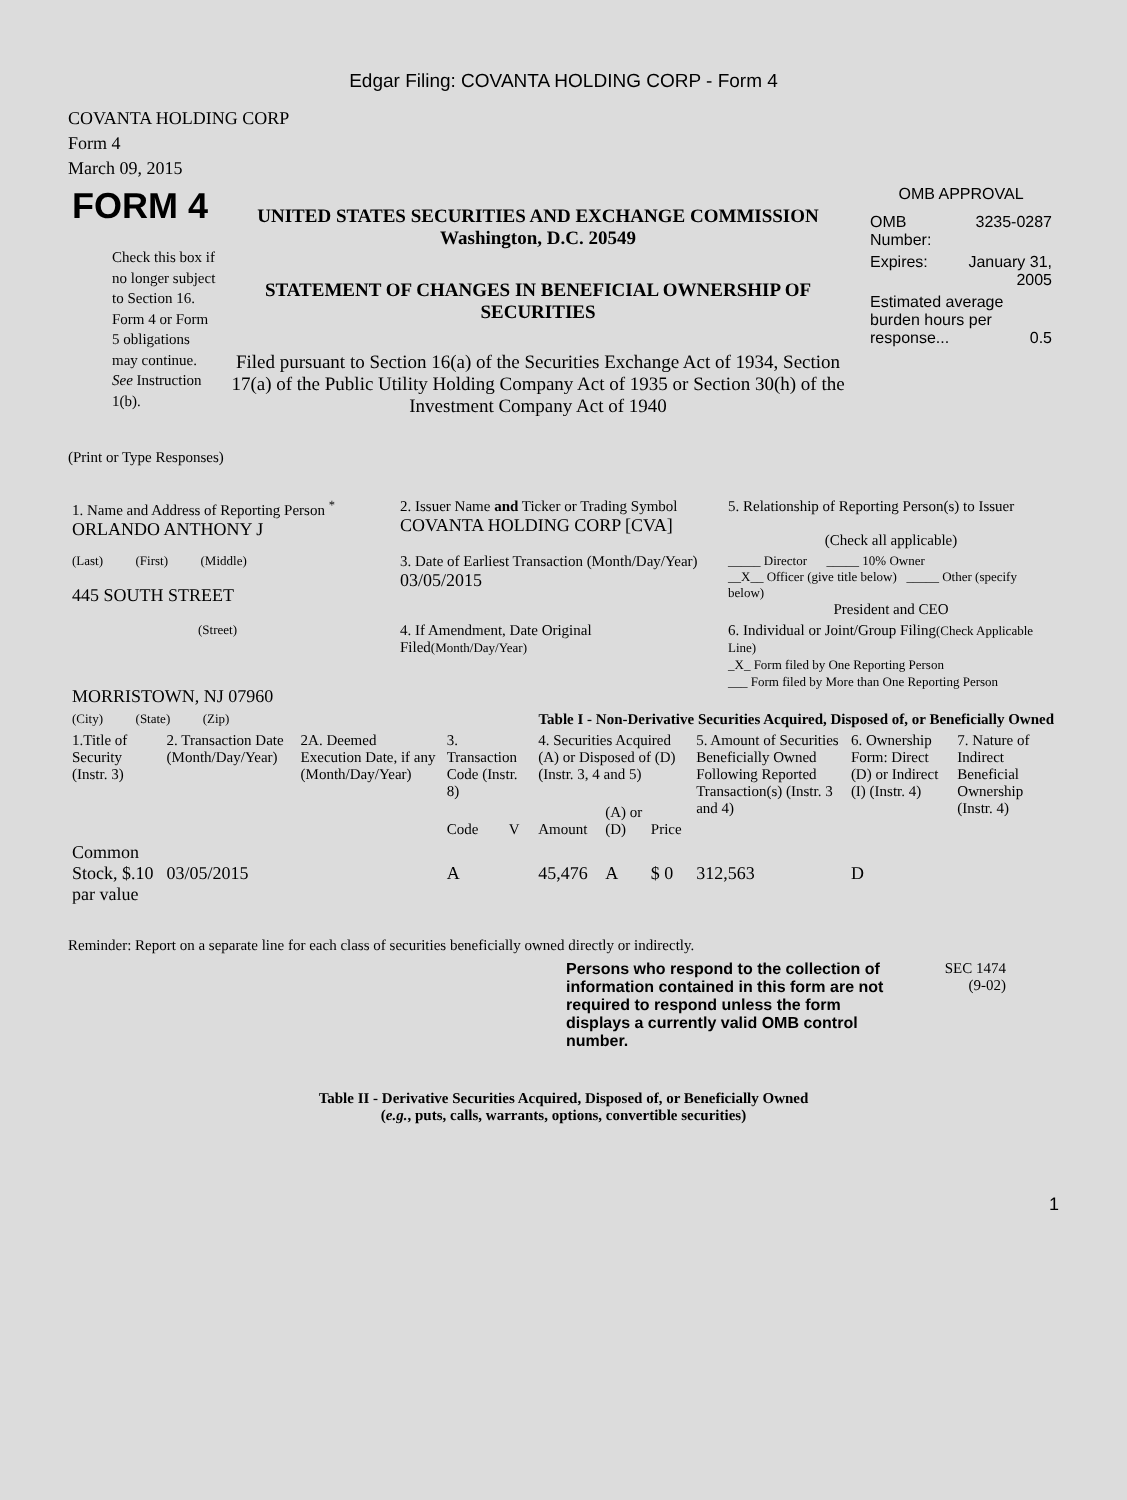Edgar Filing: COVANTA HOLDING CORP - Form 4
COVANTA HOLDING CORP
Form 4
March 09, 2015
FORM 4
Check this box if no longer subject to Section 16. Form 4 or Form 5 obligations may continue. See Instruction 1(b).
UNITED STATES SECURITIES AND EXCHANGE COMMISSION
Washington, D.C. 20549
STATEMENT OF CHANGES IN BENEFICIAL OWNERSHIP OF SECURITIES
Filed pursuant to Section 16(a) of the Securities Exchange Act of 1934, Section 17(a) of the Public Utility Holding Company Act of 1935 or Section 30(h) of the Investment Company Act of 1940
OMB APPROVAL
| OMB Number: | 3235-0287 |
| Expires: | January 31, 2005 |
| Estimated average burden hours per response... 0.5 | |
(Print or Type Responses)
| 1. Name and Address of Reporting Person <sup>*</sup> ORLANDO ANTHONY J | 2. Issuer Name and Ticker or Trading Symbol COVANTA HOLDING CORP [CVA] | 5. Relationship of Reporting Person(s) to Issuer (Check all applicable) |
| (Last) (First) (Middle) 445 SOUTH STREET | 3. Date of Earliest Transaction (Month/Day/Year) 03/05/2015 | _____ Director _____ 10% Owner __X__ Officer (give title below) _____ Other (specify below) President and CEO |
| (Street) MORRISTOWN, NJ 07960 | 4. If Amendment, Date Original Filed (Month/Day/Year) | 6. Individual or Joint/Group Filing (Check Applicable Line) _X_ Form filed by One Reporting Person ___ Form filed by More than One Reporting Person |
| (City) (State) (Zip) | Table I - Non-Derivative Securities Acquired, Disposed of, or Beneficially Owned | |
| 1.Title of Security (Instr. 3) | 2. Transaction Date (Month/Day/Year) | 2A. Deemed Execution Date, if any (Month/Day/Year) | 3. Transaction Code (Instr. 8) | | 4. Securities Acquired (A) or Disposed of (D) (Instr. 3, 4 and 5) | | | 5. Amount of Securities Beneficially Owned Following Reported Transaction(s) (Instr. 3 and 4) | 6. Ownership Form: Direct (D) or Indirect (I) (Instr. 4) | 7. Nature of Indirect Beneficial Ownership (Instr. 4) |
| --- | --- | --- | --- | --- | --- | --- | --- | --- | --- | --- |
| | | | Code | V | Amount | (A) or (D) | Price | | | |
| Common Stock, $.10 par value | 03/05/2015 | | A | | 45,476 | A | $ 0 | 312,563 | D | |
Reminder: Report on a separate line for each class of securities beneficially owned directly or indirectly.
Persons who respond to the collection of information contained in this form are not required to respond unless the form displays a currently valid OMB control number.
SEC 1474
(9-02)
Table II - Derivative Securities Acquired, Disposed of, or Beneficially Owned
(e.g., puts, calls, warrants, options, convertible securities)
1